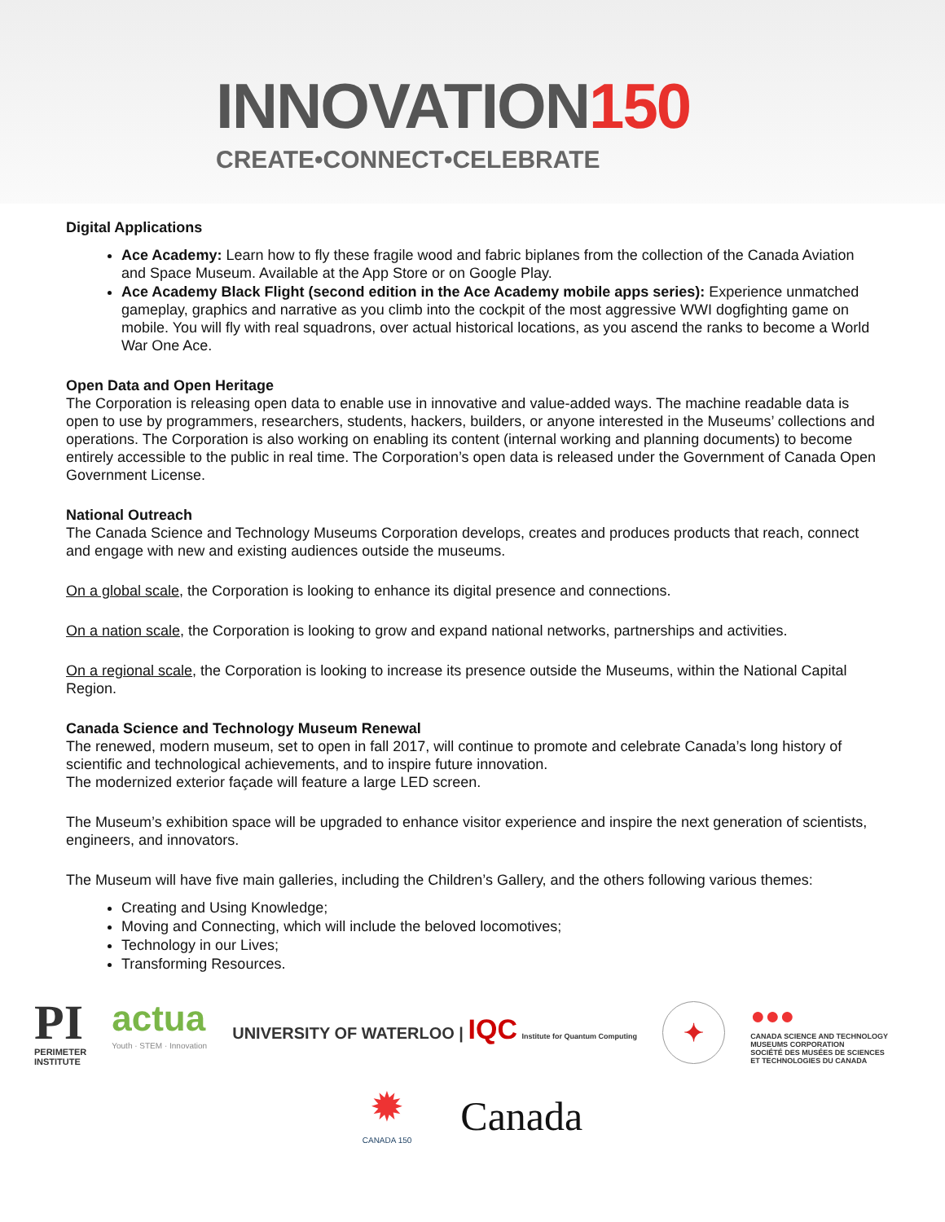INNOVATION150
CREATE•CONNECT•CELEBRATE
Digital Applications
Ace Academy: Learn how to fly these fragile wood and fabric biplanes from the collection of the Canada Aviation and Space Museum. Available at the App Store or on Google Play.
Ace Academy Black Flight (second edition in the Ace Academy mobile apps series): Experience unmatched gameplay, graphics and narrative as you climb into the cockpit of the most aggressive WWI dogfighting game on mobile. You will fly with real squadrons, over actual historical locations, as you ascend the ranks to become a World War One Ace.
Open Data and Open Heritage
The Corporation is releasing open data to enable use in innovative and value-added ways. The machine readable data is open to use by programmers, researchers, students, hackers, builders, or anyone interested in the Museums’ collections and operations. The Corporation is also working on enabling its content (internal working and planning documents) to become entirely accessible to the public in real time. The Corporation’s open data is released under the Government of Canada Open Government License.
National Outreach
The Canada Science and Technology Museums Corporation develops, creates and produces products that reach, connect and engage with new and existing audiences outside the museums.
On a global scale, the Corporation is looking to enhance its digital presence and connections.
On a nation scale, the Corporation is looking to grow and expand national networks, partnerships and activities.
On a regional scale, the Corporation is looking to increase its presence outside the Museums, within the National Capital Region.
Canada Science and Technology Museum Renewal
The renewed, modern museum, set to open in fall 2017, will continue to promote and celebrate Canada’s long history of scientific and technological achievements, and to inspire future innovation.
The modernized exterior façade will feature a large LED screen.
The Museum’s exhibition space will be upgraded to enhance visitor experience and inspire the next generation of scientists, engineers, and innovators.
The Museum will have five main galleries, including the Children’s Gallery, and the others following various themes:
Creating and Using Knowledge;
Moving and Connecting, which will include the beloved locomotives;
Technology in our Lives;
Transforming Resources.
PI
PERIMETER
INSTITUTE
actua
Youth · STEM · Innovation
UNIVERSITY OF WATERLOO | IQC Institute for Quantum Computing
✦
●●●
CANADA SCIENCE AND TECHNOLOGY
MUSEUMS CORPORATION
SOCIÉTÉ DES MUSÉES DE SCIENCES
ET TECHNOLOGIES DU CANADA
✹
CANADA 150
Canada